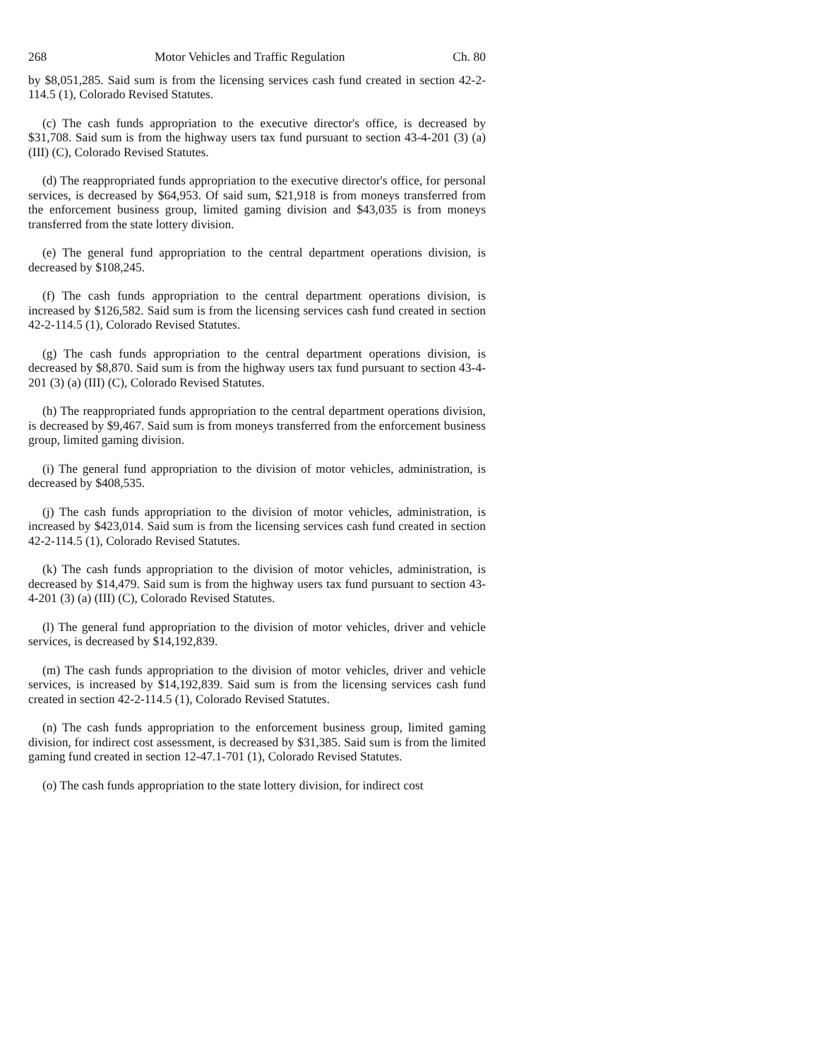268 Motor Vehicles and Traffic Regulation Ch. 80
by $8,051,285. Said sum is from the licensing services cash fund created in section 42-2-114.5 (1), Colorado Revised Statutes.
(c) The cash funds appropriation to the executive director's office, is decreased by $31,708. Said sum is from the highway users tax fund pursuant to section 43-4-201 (3) (a) (III) (C), Colorado Revised Statutes.
(d) The reappropriated funds appropriation to the executive director's office, for personal services, is decreased by $64,953. Of said sum, $21,918 is from moneys transferred from the enforcement business group, limited gaming division and $43,035 is from moneys transferred from the state lottery division.
(e) The general fund appropriation to the central department operations division, is decreased by $108,245.
(f) The cash funds appropriation to the central department operations division, is increased by $126,582. Said sum is from the licensing services cash fund created in section 42-2-114.5 (1), Colorado Revised Statutes.
(g) The cash funds appropriation to the central department operations division, is decreased by $8,870. Said sum is from the highway users tax fund pursuant to section 43-4-201 (3) (a) (III) (C), Colorado Revised Statutes.
(h) The reappropriated funds appropriation to the central department operations division, is decreased by $9,467. Said sum is from moneys transferred from the enforcement business group, limited gaming division.
(i) The general fund appropriation to the division of motor vehicles, administration, is decreased by $408,535.
(j) The cash funds appropriation to the division of motor vehicles, administration, is increased by $423,014. Said sum is from the licensing services cash fund created in section 42-2-114.5 (1), Colorado Revised Statutes.
(k) The cash funds appropriation to the division of motor vehicles, administration, is decreased by $14,479. Said sum is from the highway users tax fund pursuant to section 43-4-201 (3) (a) (III) (C), Colorado Revised Statutes.
(l) The general fund appropriation to the division of motor vehicles, driver and vehicle services, is decreased by $14,192,839.
(m) The cash funds appropriation to the division of motor vehicles, driver and vehicle services, is increased by $14,192,839. Said sum is from the licensing services cash fund created in section 42-2-114.5 (1), Colorado Revised Statutes.
(n) The cash funds appropriation to the enforcement business group, limited gaming division, for indirect cost assessment, is decreased by $31,385. Said sum is from the limited gaming fund created in section 12-47.1-701 (1), Colorado Revised Statutes.
(o) The cash funds appropriation to the state lottery division, for indirect cost